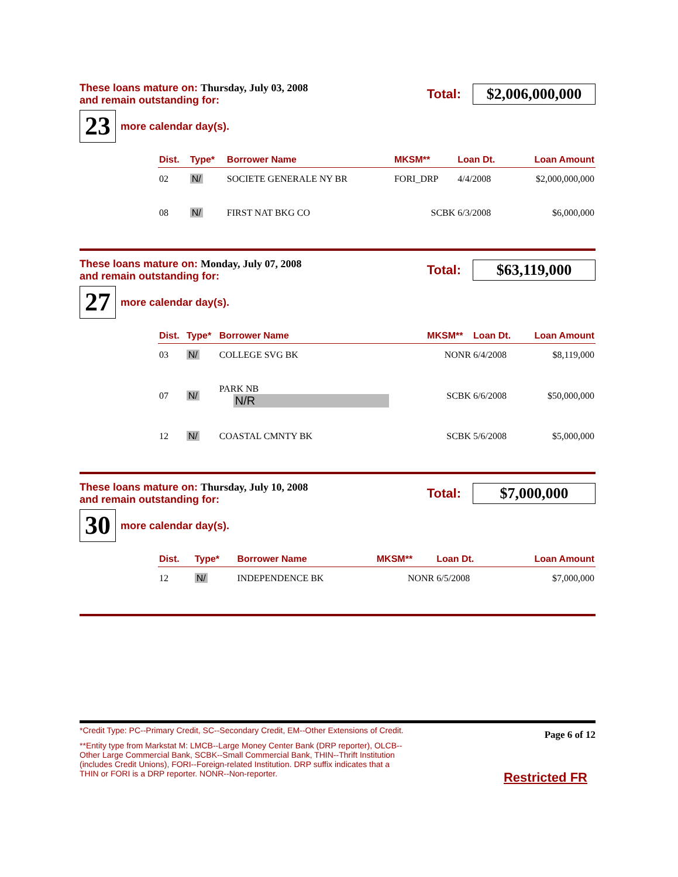These loans mature on: Thursday, July 03, 2008
and remain outstanding for:
Total:
$2,006,000,000
23
more calendar day(s).
| Dist. | Type* | Borrower Name | MKSM** | Loan Dt. | Loan Amount |
| --- | --- | --- | --- | --- | --- |
| 02 | N/ | SOCIETE GENERALE NY BR | FORI_DRP | 4/4/2008 | $2,000,000,000 |
| 08 | N/ | FIRST NAT BKG CO | SCBK | 6/3/2008 | $6,000,000 |
These loans mature on: Monday, July 07, 2008
and remain outstanding for:
Total:
$63,119,000
27
more calendar day(s).
| Dist. | Type* | Borrower Name | MKSM** | Loan Dt. | Loan Amount |
| --- | --- | --- | --- | --- | --- |
| 03 | N/ | COLLEGE SVG BK | NONR | 6/4/2008 | $8,119,000 |
| 07 | N/ | PARK NB N/R | SCBK | 6/6/2008 | $50,000,000 |
| 12 | N/ | COASTAL CMNTY BK | SCBK | 5/6/2008 | $5,000,000 |
These loans mature on: Thursday, July 10, 2008
and remain outstanding for:
Total:
$7,000,000
30
more calendar day(s).
| Dist. | Type* | Borrower Name | MKSM** | Loan Dt. | Loan Amount |
| --- | --- | --- | --- | --- | --- |
| 12 | N/ | INDEPENDENCE BK | NONR | 6/5/2008 | $7,000,000 |
*Credit Type: PC--Primary Credit, SC--Secondary Credit, EM--Other Extensions of Credit.
**Entity type from Markstat M: LMCB--Large Money Center Bank (DRP reporter), OLCB--Other Large Commercial Bank, SCBK--Small Commercial Bank, THIN--Thrift Institution (includes Credit Unions), FORI--Foreign-related Institution. DRP suffix indicates that a THIN or FORI is a DRP reporter. NONR--Non-reporter.
Page 6 of 12
Restricted FR